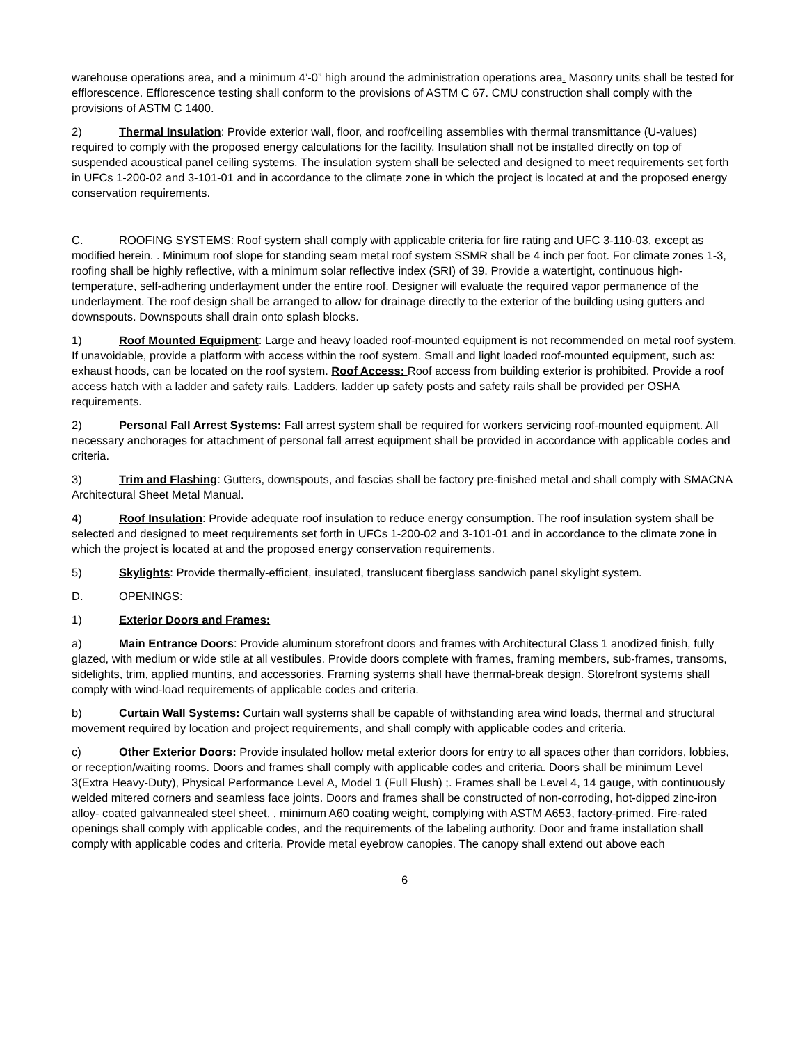warehouse operations area, and a minimum 4’-0” high around the administration operations area. Masonry units shall be tested for efflorescence. Efflorescence testing shall conform to the provisions of ASTM C 67. CMU construction shall comply with the provisions of ASTM C 1400.
2) Thermal Insulation: Provide exterior wall, floor, and roof/ceiling assemblies with thermal transmittance (U-values) required to comply with the proposed energy calculations for the facility. Insulation shall not be installed directly on top of suspended acoustical panel ceiling systems. The insulation system shall be selected and designed to meet requirements set forth in UFCs 1-200-02 and 3-101-01 and in accordance to the climate zone in which the project is located at and the proposed energy conservation requirements.
C. ROOFING SYSTEMS: Roof system shall comply with applicable criteria for fire rating and UFC 3-110-03, except as modified herein. . Minimum roof slope for standing seam metal roof system SSMR shall be 4 inch per foot. For climate zones 1-3, roofing shall be highly reflective, with a minimum solar reflective index (SRI) of 39. Provide a watertight, continuous high-temperature, self-adhering underlayment under the entire roof. Designer will evaluate the required vapor permanence of the underlayment. The roof design shall be arranged to allow for drainage directly to the exterior of the building using gutters and downspouts. Downspouts shall drain onto splash blocks.
1) Roof Mounted Equipment: Large and heavy loaded roof-mounted equipment is not recommended on metal roof system. If unavoidable, provide a platform with access within the roof system. Small and light loaded roof-mounted equipment, such as: exhaust hoods, can be located on the roof system. Roof Access: Roof access from building exterior is prohibited. Provide a roof access hatch with a ladder and safety rails. Ladders, ladder up safety posts and safety rails shall be provided per OSHA requirements.
2) Personal Fall Arrest Systems: Fall arrest system shall be required for workers servicing roof-mounted equipment. All necessary anchorages for attachment of personal fall arrest equipment shall be provided in accordance with applicable codes and criteria.
3) Trim and Flashing: Gutters, downspouts, and fascias shall be factory pre-finished metal and shall comply with SMACNA Architectural Sheet Metal Manual.
4) Roof Insulation: Provide adequate roof insulation to reduce energy consumption. The roof insulation system shall be selected and designed to meet requirements set forth in UFCs 1-200-02 and 3-101-01 and in accordance to the climate zone in which the project is located at and the proposed energy conservation requirements.
5) Skylights: Provide thermally-efficient, insulated, translucent fiberglass sandwich panel skylight system.
D. OPENINGS:
1) Exterior Doors and Frames:
a) Main Entrance Doors: Provide aluminum storefront doors and frames with Architectural Class 1 anodized finish, fully glazed, with medium or wide stile at all vestibules. Provide doors complete with frames, framing members, sub-frames, transoms, sidelights, trim, applied muntins, and accessories. Framing systems shall have thermal-break design. Storefront systems shall comply with wind-load requirements of applicable codes and criteria.
b) Curtain Wall Systems: Curtain wall systems shall be capable of withstanding area wind loads, thermal and structural movement required by location and project requirements, and shall comply with applicable codes and criteria.
c) Other Exterior Doors: Provide insulated hollow metal exterior doors for entry to all spaces other than corridors, lobbies, or reception/waiting rooms. Doors and frames shall comply with applicable codes and criteria. Doors shall be minimum Level 3(Extra Heavy-Duty), Physical Performance Level A, Model 1 (Full Flush) ;. Frames shall be Level 4, 14 gauge, with continuously welded mitered corners and seamless face joints. Doors and frames shall be constructed of non-corroding, hot-dipped zinc-iron alloy- coated galvannealed steel sheet, , minimum A60 coating weight, complying with ASTM A653, factory-primed. Fire-rated openings shall comply with applicable codes, and the requirements of the labeling authority. Door and frame installation shall comply with applicable codes and criteria. Provide metal eyebrow canopies. The canopy shall extend out above each
6